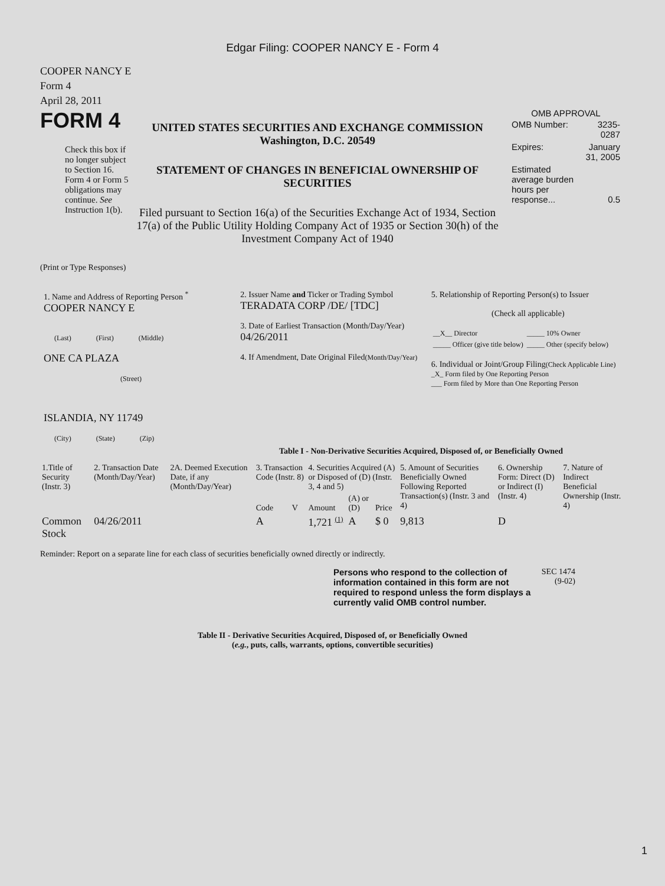Edgar Filing: COOPER NANCY E - Form 4
COOPER NANCY E
Form 4
April 28, 2011
FORM 4
Check this box if no longer subject to Section 16. Form 4 or Form 5 obligations may continue. See Instruction 1(b).
UNITED STATES SECURITIES AND EXCHANGE COMMISSION
Washington, D.C. 20549
STATEMENT OF CHANGES IN BENEFICIAL OWNERSHIP OF SECURITIES
Filed pursuant to Section 16(a) of the Securities Exchange Act of 1934, Section 17(a) of the Public Utility Holding Company Act of 1935 or Section 30(h) of the Investment Company Act of 1940
OMB APPROVAL
| OMB Number: | 3235-0287 |
| Expires: | January 31, 2005 |
| Estimated average burden hours per response... | 0.5 |
(Print or Type Responses)
1. Name and Address of Reporting Person <sup>*</sup>
COOPER NANCY E
(Last) (First) (Middle)
ONE CA PLAZA
(Street)
ISLANDIA, NY 11749
(City) (State) (Zip)
2. Issuer Name and Ticker or Trading Symbol
TERADATA CORP /DE/ [TDC]
3. Date of Earliest Transaction (Month/Day/Year)
04/26/2011
4. If Amendment, Date Original Filed(Month/Day/Year)
5. Relationship of Reporting Person(s) to Issuer
(Check all applicable)
| __X__ Director | _____ 10% Owner |
| _____ Officer (give title below) | _____ Other (specify below) |
6. Individual or Joint/Group Filing(Check Applicable Line)
_X_ Form filed by One Reporting Person
___ Form filed by More than One Reporting Person
Table I - Non-Derivative Securities Acquired, Disposed of, or Beneficially Owned
| 1.Title of Security (Instr. 3) | 2. Transaction Date (Month/Day/Year) | 2A. Deemed Execution Date, if any (Month/Day/Year) | 3. Transaction Code (Instr. 8) | | 4. Securities Acquired (A) or Disposed of (D) (Instr. 3, 4 and 5) | | | 5. Amount of Securities Beneficially Owned Following Reported Transaction(s) (Instr. 3 and 4) | 6. Ownership Form: Direct (D) or Indirect (I) (Instr. 4) | 7. Nature of Indirect Beneficial Ownership (Instr. 4) |
| --- | --- | --- | --- | --- | --- | --- | --- | --- | --- | --- |
| | | | Code | V | Amount | (A) or (D) | Price | | | |
| Common Stock | 04/26/2011 | | A | | 1,721 <sup>(1)</sup> | A | $ 0 | 9,813 | D | |
Reminder: Report on a separate line for each class of securities beneficially owned directly or indirectly.
Persons who respond to the collection of information contained in this form are not required to respond unless the form displays a currently valid OMB control number.
SEC 1474 (9-02)
Table II - Derivative Securities Acquired, Disposed of, or Beneficially Owned
(e.g., puts, calls, warrants, options, convertible securities)
1